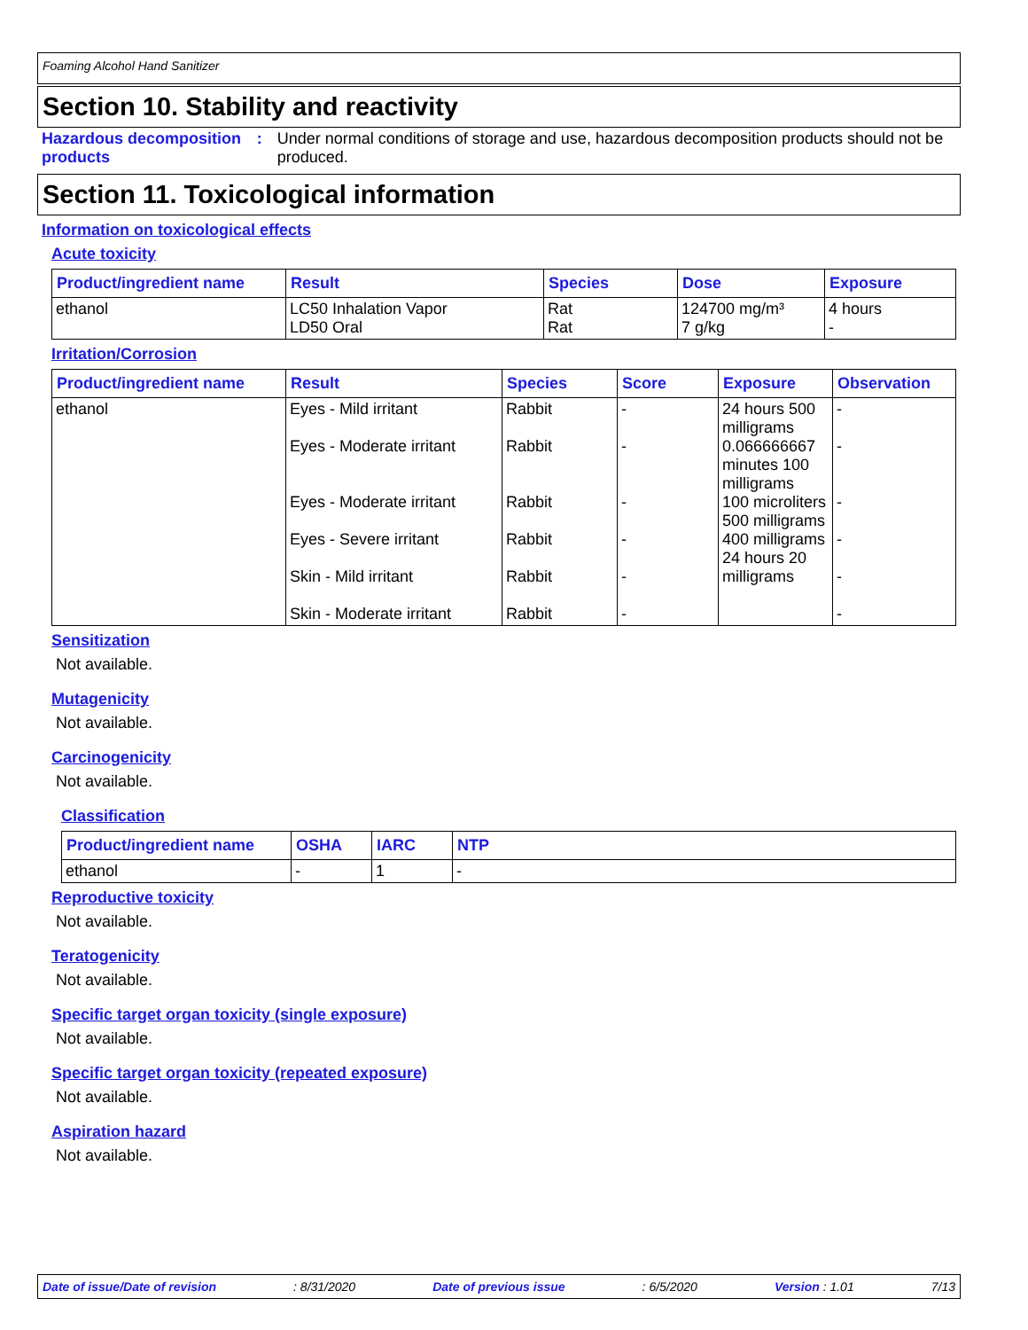Foaming Alcohol Hand Sanitizer
Section 10. Stability and reactivity
Hazardous decomposition products
: Under normal conditions of storage and use, hazardous decomposition products should not be produced.
Section 11. Toxicological information
Information on toxicological effects
Acute toxicity
| Product/ingredient name | Result | Species | Dose | Exposure |
| --- | --- | --- | --- | --- |
| ethanol | LC50 Inhalation Vapor LD50 Oral | Rat Rat | 124700 mg/m³ 7 g/kg | 4 hours - |
Irritation/Corrosion
| Product/ingredient name | Result | Species | Score | Exposure | Observation |
| --- | --- | --- | --- | --- | --- |
| ethanol | Eyes - Mild irritant Eyes - Moderate irritant Eyes - Moderate irritant Eyes - Severe irritant Skin - Mild irritant Skin - Moderate irritant | Rabbit Rabbit Rabbit Rabbit Rabbit Rabbit | - - - - - - | 24 hours 500 milligrams 0.066666667 minutes 100 milligrams 100 microliters 500 milligrams 400 milligrams 24 hours 20 milligrams | - - - - - - |
Sensitization
Not available.
Mutagenicity
Not available.
Carcinogenicity
Not available.
Classification
| Product/ingredient name | OSHA | IARC | NTP |
| --- | --- | --- | --- |
| ethanol | - | 1 | - |
Reproductive toxicity
Not available.
Teratogenicity
Not available.
Specific target organ toxicity (single exposure)
Not available.
Specific target organ toxicity (repeated exposure)
Not available.
Aspiration hazard
Not available.
Date of issue/Date of revision: 8/31/2020 Date of previous issue: 6/5/2020 Version : 1.01 7/13